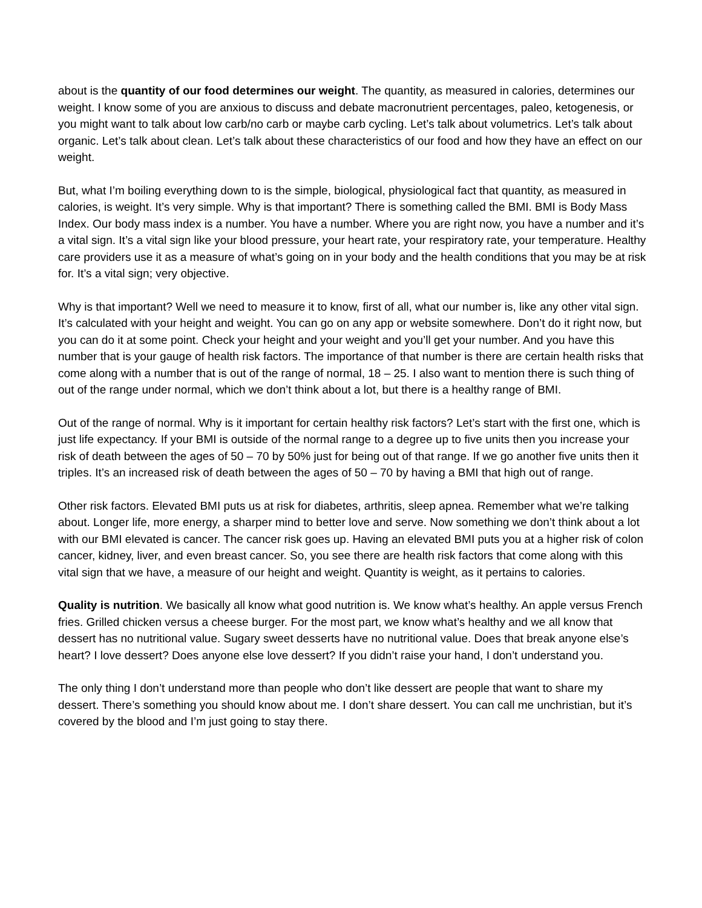about is the quantity of our food determines our weight. The quantity, as measured in calories, determines our weight. I know some of you are anxious to discuss and debate macronutrient percentages, paleo, ketogenesis, or you might want to talk about low carb/no carb or maybe carb cycling. Let’s talk about volumetrics. Let’s talk about organic. Let’s talk about clean. Let’s talk about these characteristics of our food and how they have an effect on our weight.
But, what I’m boiling everything down to is the simple, biological, physiological fact that quantity, as measured in calories, is weight. It’s very simple. Why is that important? There is something called the BMI. BMI is Body Mass Index. Our body mass index is a number. You have a number. Where you are right now, you have a number and it’s a vital sign. It’s a vital sign like your blood pressure, your heart rate, your respiratory rate, your temperature. Healthy care providers use it as a measure of what’s going on in your body and the health conditions that you may be at risk for. It’s a vital sign; very objective.
Why is that important? Well we need to measure it to know, first of all, what our number is, like any other vital sign. It’s calculated with your height and weight. You can go on any app or website somewhere. Don’t do it right now, but you can do it at some point. Check your height and your weight and you’ll get your number. And you have this number that is your gauge of health risk factors. The importance of that number is there are certain health risks that come along with a number that is out of the range of normal, 18 – 25. I also want to mention there is such thing of out of the range under normal, which we don’t think about a lot, but there is a healthy range of BMI.
Out of the range of normal. Why is it important for certain healthy risk factors? Let’s start with the first one, which is just life expectancy. If your BMI is outside of the normal range to a degree up to five units then you increase your risk of death between the ages of 50 – 70 by 50% just for being out of that range. If we go another five units then it triples. It’s an increased risk of death between the ages of 50 – 70 by having a BMI that high out of range.
Other risk factors. Elevated BMI puts us at risk for diabetes, arthritis, sleep apnea. Remember what we’re talking about. Longer life, more energy, a sharper mind to better love and serve. Now something we don’t think about a lot with our BMI elevated is cancer. The cancer risk goes up. Having an elevated BMI puts you at a higher risk of colon cancer, kidney, liver, and even breast cancer. So, you see there are health risk factors that come along with this vital sign that we have, a measure of our height and weight. Quantity is weight, as it pertains to calories.
Quality is nutrition. We basically all know what good nutrition is. We know what’s healthy. An apple versus French fries. Grilled chicken versus a cheese burger. For the most part, we know what’s healthy and we all know that dessert has no nutritional value. Sugary sweet desserts have no nutritional value. Does that break anyone else’s heart? I love dessert? Does anyone else love dessert? If you didn’t raise your hand, I don’t understand you.
The only thing I don’t understand more than people who don’t like dessert are people that want to share my dessert. There’s something you should know about me. I don’t share dessert. You can call me unchristian, but it’s covered by the blood and I’m just going to stay there.